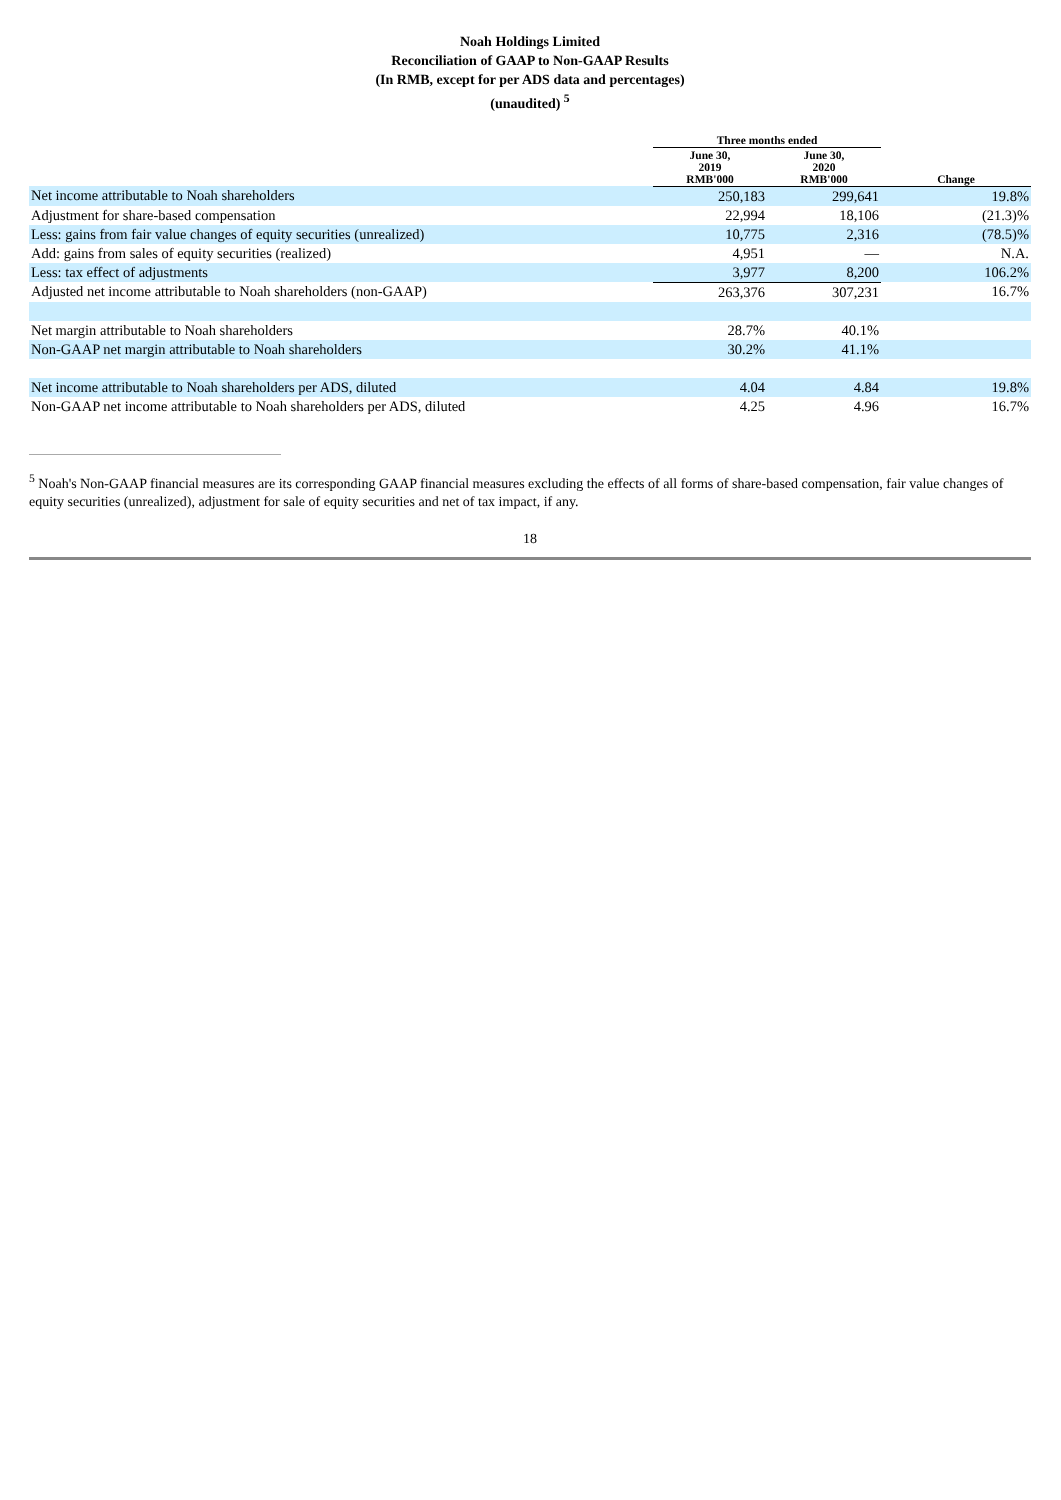Noah Holdings Limited
Reconciliation of GAAP to Non-GAAP Results
(In RMB, except for per ADS data and percentages)
(unaudited) <sup>5</sup>
| | Three months ended | | |
| --- | --- | --- | --- |
| | June 30, 2019 RMB'000 | June 30, 2020 RMB'000 | Change |
| Net income attributable to Noah shareholders | 250,183 | 299,641 | 19.8% |
| Adjustment for share-based compensation | 22,994 | 18,106 | (21.3)% |
| Less: gains from fair value changes of equity securities (unrealized) | 10,775 | 2,316 | (78.5)% |
| Add: gains from sales of equity securities (realized) | 4,951 | — | N.A. |
| Less: tax effect of adjustments | 3,977 | 8,200 | 106.2% |
| Adjusted net income attributable to Noah shareholders (non-GAAP) | 263,376 | 307,231 | 16.7% |
| Net margin attributable to Noah shareholders | 28.7% | 40.1% | |
| Non-GAAP net margin attributable to Noah shareholders | 30.2% | 41.1% | |
| Net income attributable to Noah shareholders per ADS, diluted | 4.04 | 4.84 | 19.8% |
| Non-GAAP net income attributable to Noah shareholders per ADS, diluted | 4.25 | 4.96 | 16.7% |
<sup>5</sup> Noah's Non-GAAP financial measures are its corresponding GAAP financial measures excluding the effects of all forms of share-based compensation, fair value changes of equity securities (unrealized), adjustment for sale of equity securities and net of tax impact, if any.
18